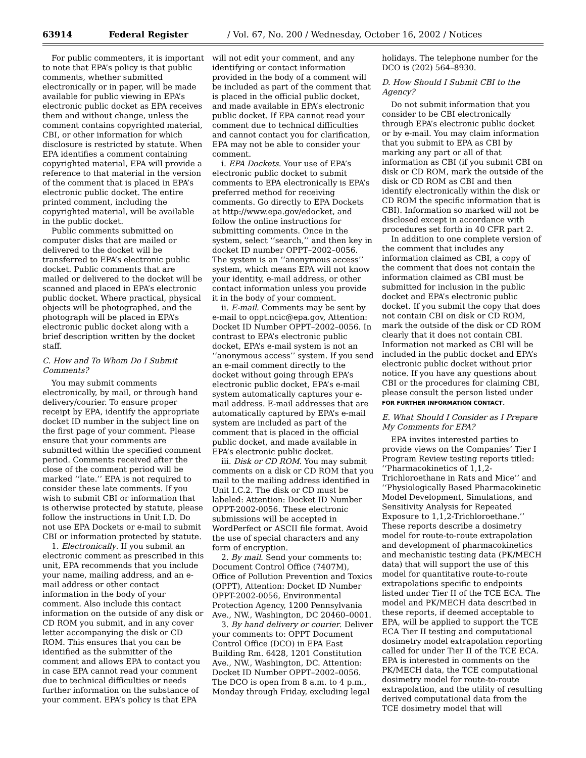63914 Federal Register / Vol. 67, No. 200 / Wednesday, October 16, 2002 / Notices
For public commenters, it is important to note that EPA’s policy is that public comments, whether submitted electronically or in paper, will be made available for public viewing in EPA’s electronic public docket as EPA receives them and without change, unless the comment contains copyrighted material, CBI, or other information for which disclosure is restricted by statute. When EPA identifies a comment containing copyrighted material, EPA will provide a reference to that material in the version of the comment that is placed in EPA’s electronic public docket. The entire printed comment, including the copyrighted material, will be available in the public docket.
Public comments submitted on computer disks that are mailed or delivered to the docket will be transferred to EPA’s electronic public docket. Public comments that are mailed or delivered to the docket will be scanned and placed in EPA’s electronic public docket. Where practical, physical objects will be photographed, and the photograph will be placed in EPA’s electronic public docket along with a brief description written by the docket staff.
C. How and To Whom Do I Submit Comments?
You may submit comments electronically, by mail, or through hand delivery/courier. To ensure proper receipt by EPA, identify the appropriate docket ID number in the subject line on the first page of your comment. Please ensure that your comments are submitted within the specified comment period. Comments received after the close of the comment period will be marked ‘‘late.’’ EPA is not required to consider these late comments. If you wish to submit CBI or information that is otherwise protected by statute, please follow the instructions in Unit I.D. Do not use EPA Dockets or e-mail to submit CBI or information protected by statute.
1. Electronically. If you submit an electronic comment as prescribed in this unit, EPA recommends that you include your name, mailing address, and an e-mail address or other contact information in the body of your comment. Also include this contact information on the outside of any disk or CD ROM you submit, and in any cover letter accompanying the disk or CD ROM. This ensures that you can be identified as the submitter of the comment and allows EPA to contact you in case EPA cannot read your comment due to technical difficulties or needs further information on the substance of your comment. EPA’s policy is that EPA
will not edit your comment, and any identifying or contact information provided in the body of a comment will be included as part of the comment that is placed in the official public docket, and made available in EPA’s electronic public docket. If EPA cannot read your comment due to technical difficulties and cannot contact you for clarification, EPA may not be able to consider your comment.
i. EPA Dockets. Your use of EPA’s electronic public docket to submit comments to EPA electronically is EPA’s preferred method for receiving comments. Go directly to EPA Dockets at http://www.epa.gov/edocket, and follow the online instructions for submitting comments. Once in the system, select ‘‘search,’’ and then key in docket ID number OPPT–2002–0056. The system is an ‘‘anonymous access’’ system, which means EPA will not know your identity, e-mail address, or other contact information unless you provide it in the body of your comment.
ii. E-mail. Comments may be sent by e-mail to oppt.ncic@epa.gov, Attention: Docket ID Number OPPT–2002–0056. In contrast to EPA’s electronic public docket, EPA’s e-mail system is not an ‘‘anonymous access’’ system. If you send an e-mail comment directly to the docket without going through EPA’s electronic public docket, EPA’s e-mail system automatically captures your e-mail address. E-mail addresses that are automatically captured by EPA’s e-mail system are included as part of the comment that is placed in the official public docket, and made available in EPA’s electronic public docket.
iii. Disk or CD ROM. You may submit comments on a disk or CD ROM that you mail to the mailing address identified in Unit I.C.2. The disk or CD must be labeled: Attention: Docket ID Number OPPT-2002-0056. These electronic submissions will be accepted in WordPerfect or ASCII file format. Avoid the use of special characters and any form of encryption.
2. By mail. Send your comments to: Document Control Office (7407M), Office of Pollution Prevention and Toxics (OPPT), Attention: Docket ID Number OPPT-2002-0056, Environmental Protection Agency, 1200 Pennsylvania Ave., NW., Washington, DC 20460–0001.
3. By hand delivery or courier. Deliver your comments to: OPPT Document Control Office (DCO) in EPA East Building Rm. 6428, 1201 Constitution Ave., NW., Washington, DC. Attention: Docket ID Number OPPT–2002–0056. The DCO is open from 8 a.m. to 4 p.m., Monday through Friday, excluding legal
holidays. The telephone number for the DCO is (202) 564–8930.
D. How Should I Submit CBI to the Agency?
Do not submit information that you consider to be CBI electronically through EPA’s electronic public docket or by e-mail. You may claim information that you submit to EPA as CBI by marking any part or all of that information as CBI (if you submit CBI on disk or CD ROM, mark the outside of the disk or CD ROM as CBI and then identify electronically within the disk or CD ROM the specific information that is CBI). Information so marked will not be disclosed except in accordance with procedures set forth in 40 CFR part 2.
In addition to one complete version of the comment that includes any information claimed as CBI, a copy of the comment that does not contain the information claimed as CBI must be submitted for inclusion in the public docket and EPA’s electronic public docket. If you submit the copy that does not contain CBI on disk or CD ROM, mark the outside of the disk or CD ROM clearly that it does not contain CBI. Information not marked as CBI will be included in the public docket and EPA’s electronic public docket without prior notice. If you have any questions about CBI or the procedures for claiming CBI, please consult the person listed under FOR FURTHER INFORMATION CONTACT.
E. What Should I Consider as I Prepare My Comments for EPA?
EPA invites interested parties to provide views on the Companies’ Tier I Program Review testing reports titled: ‘‘Pharmacokinetics of 1,1,2-Trichloroethane in Rats and Mice’’ and ‘‘Physiologically Based Pharmacokinetic Model Development, Simulations, and Sensitivity Analysis for Repeated Exposure to 1,1,2-Trichloroethane.’’ These reports describe a dosimetry model for route-to-route extrapolation and development of pharmacokinetics and mechanistic testing data (PK/MECH data) that will support the use of this model for quantitative route-to-route extrapolations specific to endpoints listed under Tier II of the TCE ECA. The model and PK/MECH data described in these reports, if deemed acceptable to EPA, will be applied to support the TCE ECA Tier II testing and computational dosimetry model extrapolation reporting called for under Tier II of the TCE ECA. EPA is interested in comments on the PK/MECH data, the TCE computational dosimetry model for route-to-route extrapolation, and the utility of resulting derived computational data from the TCE dosimetry model that will